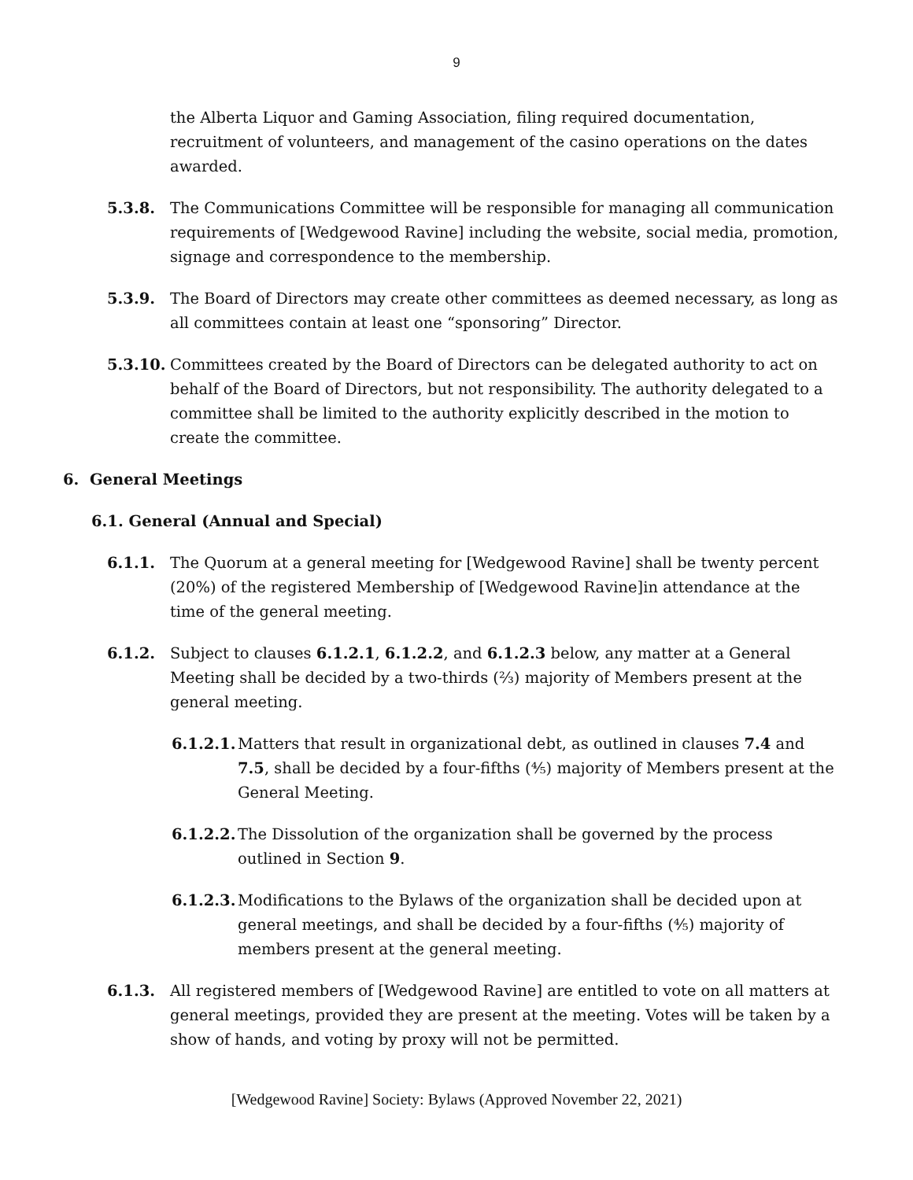9
the Alberta Liquor and Gaming Association, filing required documentation, recruitment of volunteers, and management of the casino operations on the dates awarded.
5.3.8. The Communications Committee will be responsible for managing all communication requirements of [Wedgewood Ravine] including the website, social media, promotion, signage and correspondence to the membership.
5.3.9. The Board of Directors may create other committees as deemed necessary, as long as all committees contain at least one “sponsoring” Director.
5.3.10.
Committees created by the Board of Directors can be delegated authority to act on behalf of the Board of Directors, but not responsibility. The authority delegated to a committee shall be limited to the authority explicitly described in the motion to create the committee.
6. General Meetings
6.1. General (Annual and Special)
6.1.1. The Quorum at a general meeting for [Wedgewood Ravine] shall be twenty percent (20%) of the registered Membership of [Wedgewood Ravine]in attendance at the time of the general meeting.
6.1.2. Subject to clauses 6.1.2.1, 6.1.2.2, and 6.1.2.3 below, any matter at a General Meeting shall be decided by a two-thirds (⅔) majority of Members present at the general meeting.
6.1.2.1.
Matters that result in organizational debt, as outlined in clauses 7.4 and 7.5, shall be decided by a four-fifths (⅘) majority of Members present at the General Meeting.
6.1.2.2.
The Dissolution of the organization shall be governed by the process outlined in Section 9.
6.1.2.3.
Modifications to the Bylaws of the organization shall be decided upon at general meetings, and shall be decided by a four-fifths (⅘) majority of members present at the general meeting.
6.1.3. All registered members of [Wedgewood Ravine] are entitled to vote on all matters at general meetings, provided they are present at the meeting. Votes will be taken by a show of hands, and voting by proxy will not be permitted.
[Wedgewood Ravine] Society: Bylaws (Approved November 22, 2021)